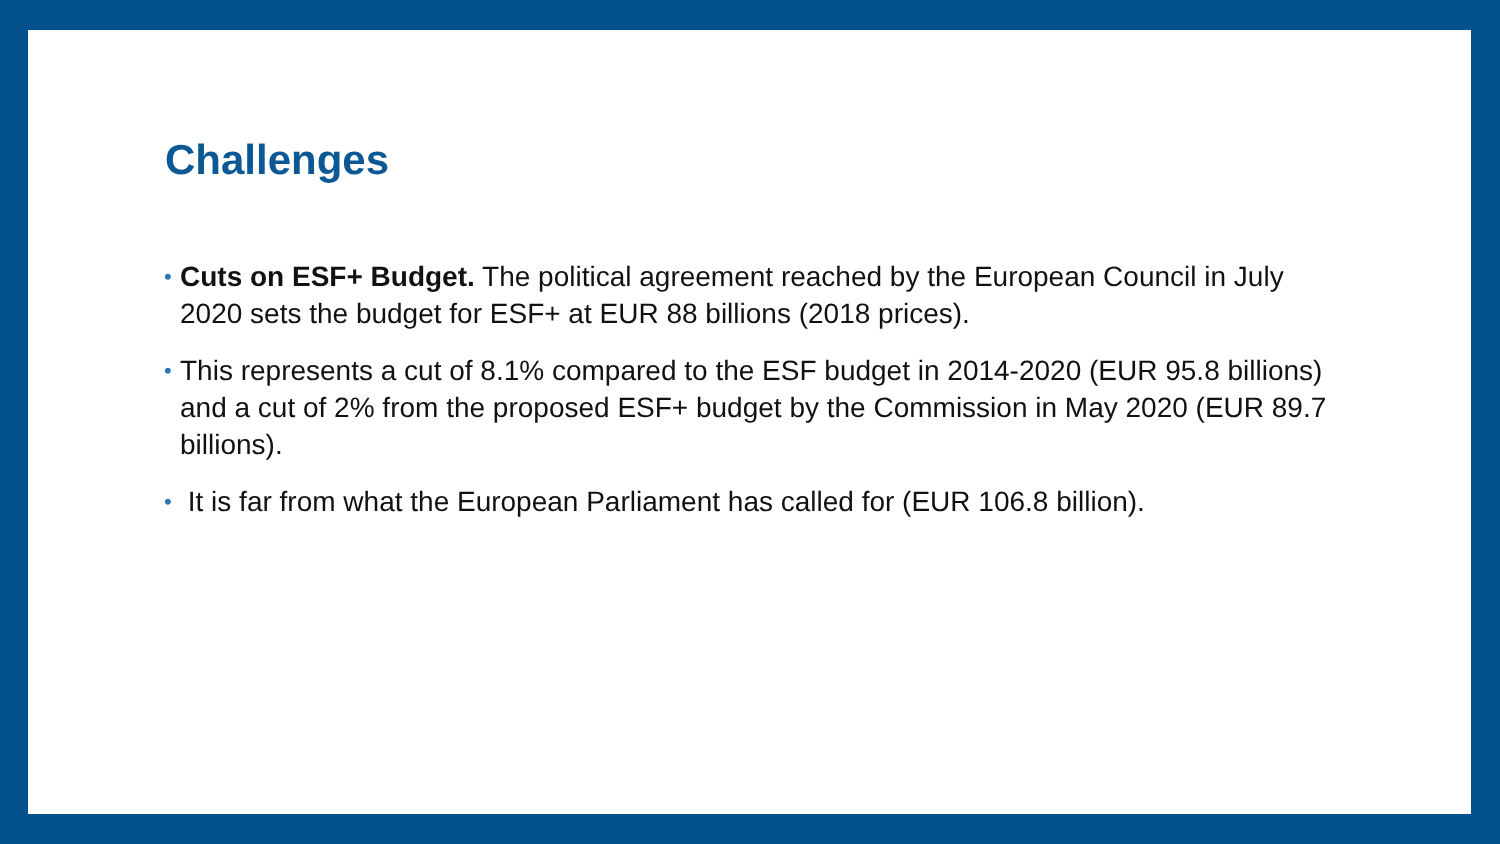Challenges
• Cuts on ESF+ Budget. The political agreement reached by the European Council in July 2020 sets the budget for ESF+ at EUR 88 billions (2018 prices).
• This represents a cut of 8.1% compared to the ESF budget in 2014-2020 (EUR 95.8 billions) and a cut of 2% from the proposed ESF+ budget by the Commission in May 2020 (EUR 89.7 billions).
• It is far from what the European Parliament has called for (EUR 106.8 billion).